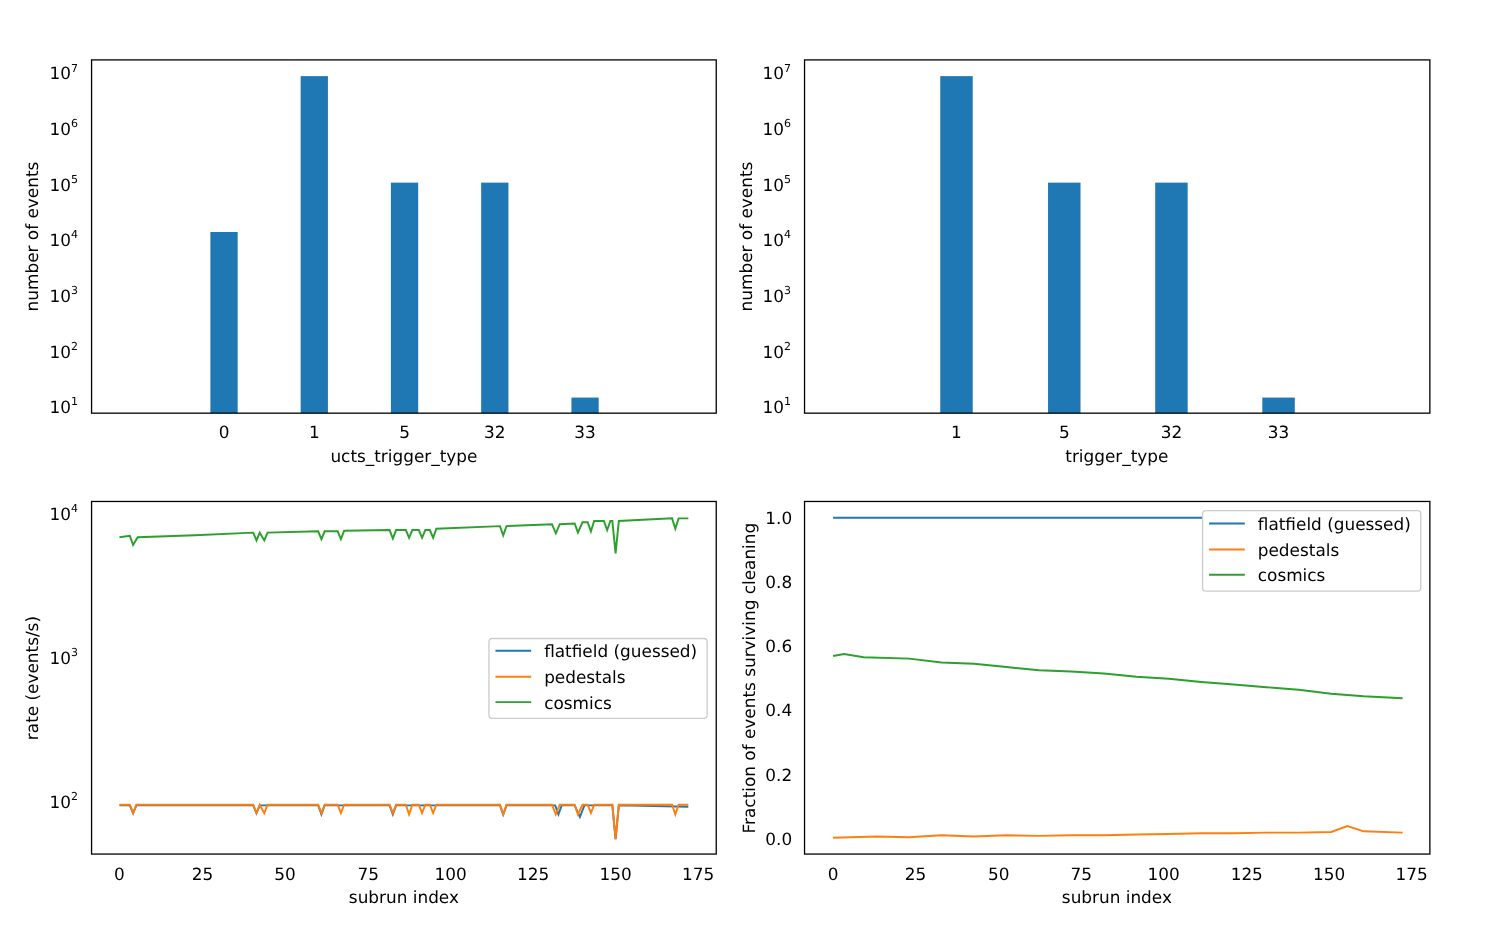107
106
105
104
103
102
101
0
1
5
32
33
ucts_trigger_type
number of events
107
106
105
104
103
102
101
1
5
32
33
trigger_type
number of events
104
103
102
flatfield (guessed)
pedestals
cosmics
0
25
50
75
100
125
150
175
subrun index
rate (events/s)
1.0
0.8
0.6
0.4
0.2
0.0
flatfield (guessed)
pedestals
cosmics
0
25
50
75
100
125
150
175
subrun index
Fraction of events surviving cleaning